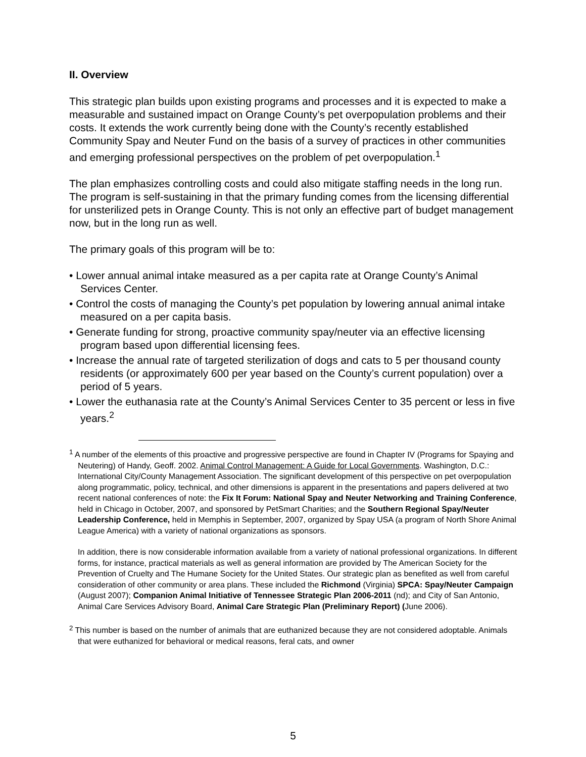II. Overview
This strategic plan builds upon existing programs and processes and it is expected to make a measurable and sustained impact on Orange County’s pet overpopulation problems and their costs. It extends the work currently being done with the County’s recently established Community Spay and Neuter Fund on the basis of a survey of practices in other communities and emerging professional perspectives on the problem of pet overpopulation.<sup>1</sup>
The plan emphasizes controlling costs and could also mitigate staffing needs in the long run. The program is self-sustaining in that the primary funding comes from the licensing differential for unsterilized pets in Orange County. This is not only an effective part of budget management now, but in the long run as well.
The primary goals of this program will be to:
• Lower annual animal intake measured as a per capita rate at Orange County’s Animal Services Center.
• Control the costs of managing the County’s pet population by lowering annual animal intake measured on a per capita basis.
• Generate funding for strong, proactive community spay/neuter via an effective licensing program based upon differential licensing fees.
• Increase the annual rate of targeted sterilization of dogs and cats to 5 per thousand county residents (or approximately 600 per year based on the County’s current population) over a period of 5 years.
• Lower the euthanasia rate at the County’s Animal Services Center to 35 percent or less in five years.<sup>2</sup>
<sup>1</sup> A number of the elements of this proactive and progressive perspective are found in Chapter IV (Programs for Spaying and Neutering) of Handy, Geoff. 2002. Animal Control Management: A Guide for Local Governments. Washington, D.C.: International City/County Management Association. The significant development of this perspective on pet overpopulation along programmatic, policy, technical, and other dimensions is apparent in the presentations and papers delivered at two recent national conferences of note: the Fix It Forum: National Spay and Neuter Networking and Training Conference, held in Chicago in October, 2007, and sponsored by PetSmart Charities; and the Southern Regional Spay/Neuter Leadership Conference, held in Memphis in September, 2007, organized by Spay USA (a program of North Shore Animal League America) with a variety of national organizations as sponsors.
In addition, there is now considerable information available from a variety of national professional organizations. In different forms, for instance, practical materials as well as general information are provided by The American Society for the Prevention of Cruelty and The Humane Society for the United States. Our strategic plan as benefited as well from careful consideration of other community or area plans. These included the Richmond (Virginia) SPCA: Spay/Neuter Campaign (August 2007); Companion Animal Initiative of Tennessee Strategic Plan 2006-2011 (nd); and City of San Antonio, Animal Care Services Advisory Board, Animal Care Strategic Plan (Preliminary Report) (June 2006).
<sup>2</sup> This number is based on the number of animals that are euthanized because they are not considered adoptable. Animals that were euthanized for behavioral or medical reasons, feral cats, and owner
5